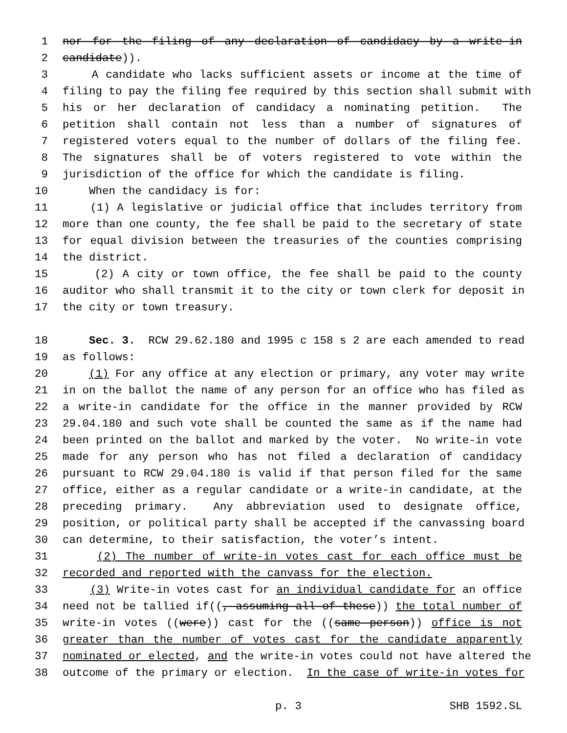1 nor for the filing of any declaration of candidacy by a write-in
2 candidate)).
3 A candidate who lacks sufficient assets or income at the time of
4 filing to pay the filing fee required by this section shall submit with
5 his or her declaration of candidacy a nominating petition. The
6 petition shall contain not less than a number of signatures of
7 registered voters equal to the number of dollars of the filing fee.
8 The signatures shall be of voters registered to vote within the
9 jurisdiction of the office for which the candidate is filing.
10 When the candidacy is for:
11 (1) A legislative or judicial office that includes territory from
12 more than one county, the fee shall be paid to the secretary of state
13 for equal division between the treasuries of the counties comprising
14 the district.
15 (2) A city or town office, the fee shall be paid to the county
16 auditor who shall transmit it to the city or town clerk for deposit in
17 the city or town treasury.
18 Sec. 3. RCW 29.62.180 and 1995 c 158 s 2 are each amended to read
19 as follows:
20 (1) For any office at any election or primary, any voter may write
21 in on the ballot the name of any person for an office who has filed as
22 a write-in candidate for the office in the manner provided by RCW
23 29.04.180 and such vote shall be counted the same as if the name had
24 been printed on the ballot and marked by the voter. No write-in vote
25 made for any person who has not filed a declaration of candidacy
26 pursuant to RCW 29.04.180 is valid if that person filed for the same
27 office, either as a regular candidate or a write-in candidate, at the
28 preceding primary. Any abbreviation used to designate office,
29 position, or political party shall be accepted if the canvassing board
30 can determine, to their satisfaction, the voter’s intent.
31 (2) The number of write-in votes cast for each office must be
32 recorded and reported with the canvass for the election.
33 (3) Write-in votes cast for an individual candidate for an office
34 need not be tallied if((, assuming all of these)) the total number of
35 write-in votes ((were)) cast for the ((same person)) office is not
36 greater than the number of votes cast for the candidate apparently
37 nominated or elected, and the write-in votes could not have altered the
38 outcome of the primary or election. In the case of write-in votes for
p. 3 SHB 1592.SL